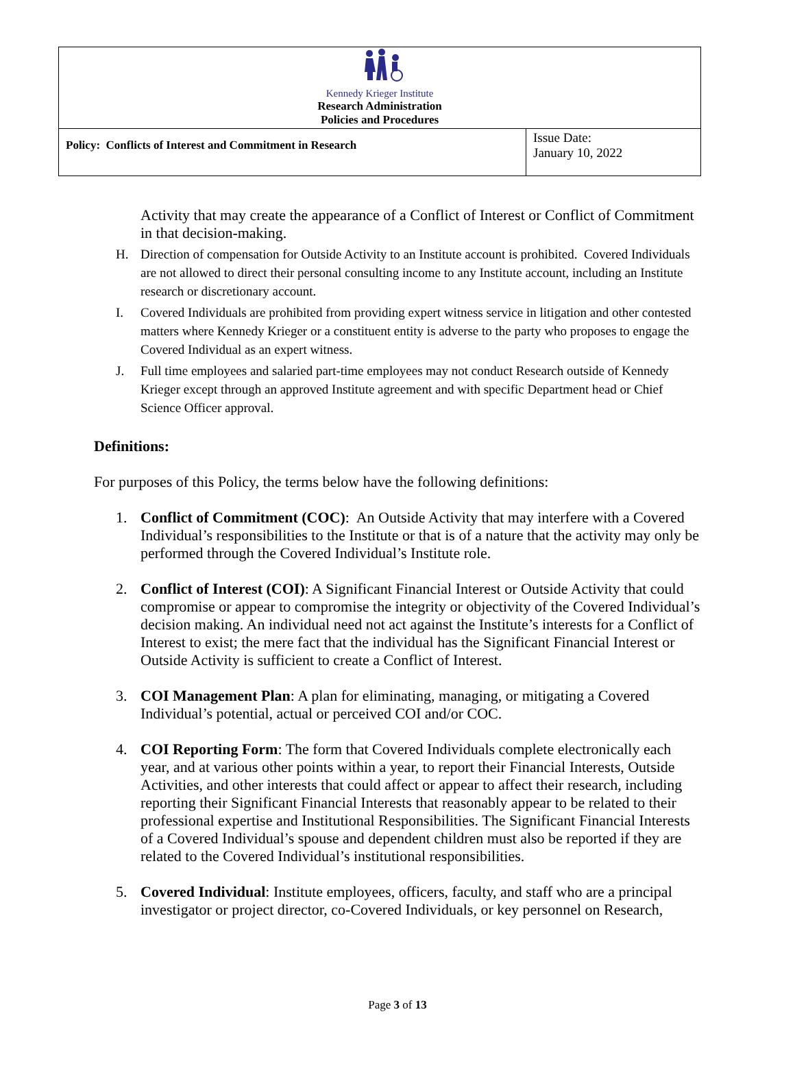| Kennedy Krieger Institute Research Administration Policies and Procedures | |
| Policy: Conflicts of Interest and Commitment in Research | Issue Date: January 10, 2022 |
Activity that may create the appearance of a Conflict of Interest or Conflict of Commitment in that decision-making.
H. Direction of compensation for Outside Activity to an Institute account is prohibited. Covered Individuals are not allowed to direct their personal consulting income to any Institute account, including an Institute research or discretionary account.
I. Covered Individuals are prohibited from providing expert witness service in litigation and other contested matters where Kennedy Krieger or a constituent entity is adverse to the party who proposes to engage the Covered Individual as an expert witness.
J. Full time employees and salaried part-time employees may not conduct Research outside of Kennedy Krieger except through an approved Institute agreement and with specific Department head or Chief Science Officer approval.
Definitions:
For purposes of this Policy, the terms below have the following definitions:
1. Conflict of Commitment (COC): An Outside Activity that may interfere with a Covered Individual’s responsibilities to the Institute or that is of a nature that the activity may only be performed through the Covered Individual’s Institute role.
2. Conflict of Interest (COI): A Significant Financial Interest or Outside Activity that could compromise or appear to compromise the integrity or objectivity of the Covered Individual’s decision making. An individual need not act against the Institute’s interests for a Conflict of Interest to exist; the mere fact that the individual has the Significant Financial Interest or Outside Activity is sufficient to create a Conflict of Interest.
3. COI Management Plan: A plan for eliminating, managing, or mitigating a Covered Individual’s potential, actual or perceived COI and/or COC.
4. COI Reporting Form: The form that Covered Individuals complete electronically each year, and at various other points within a year, to report their Financial Interests, Outside Activities, and other interests that could affect or appear to affect their research, including reporting their Significant Financial Interests that reasonably appear to be related to their professional expertise and Institutional Responsibilities. The Significant Financial Interests of a Covered Individual’s spouse and dependent children must also be reported if they are related to the Covered Individual’s institutional responsibilities.
5. Covered Individual: Institute employees, officers, faculty, and staff who are a principal investigator or project director, co-Covered Individuals, or key personnel on Research,
Page 3 of 13